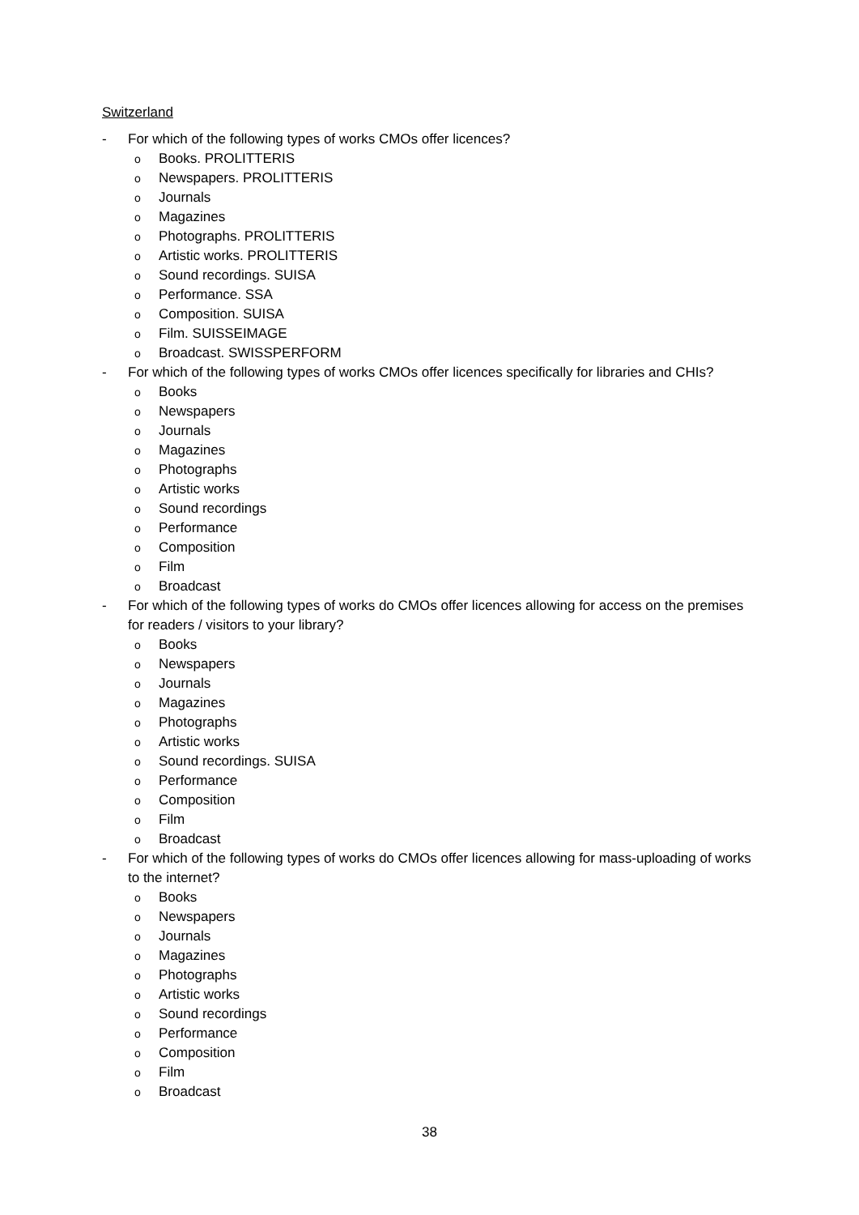Switzerland
- For which of the following types of works CMOs offer licences?
o Books. PROLITTERIS
o Newspapers. PROLITTERIS
o Journals
o Magazines
o Photographs. PROLITTERIS
o Artistic works. PROLITTERIS
o Sound recordings. SUISA
o Performance. SSA
o Composition. SUISA
o Film. SUISSEIMAGE
o Broadcast. SWISSPERFORM
- For which of the following types of works CMOs offer licences specifically for libraries and CHIs?
o Books
o Newspapers
o Journals
o Magazines
o Photographs
o Artistic works
o Sound recordings
o Performance
o Composition
o Film
o Broadcast
- For which of the following types of works do CMOs offer licences allowing for access on the premises for readers / visitors to your library?
o Books
o Newspapers
o Journals
o Magazines
o Photographs
o Artistic works
o Sound recordings. SUISA
o Performance
o Composition
o Film
o Broadcast
- For which of the following types of works do CMOs offer licences allowing for mass-uploading of works to the internet?
o Books
o Newspapers
o Journals
o Magazines
o Photographs
o Artistic works
o Sound recordings
o Performance
o Composition
o Film
o Broadcast
38